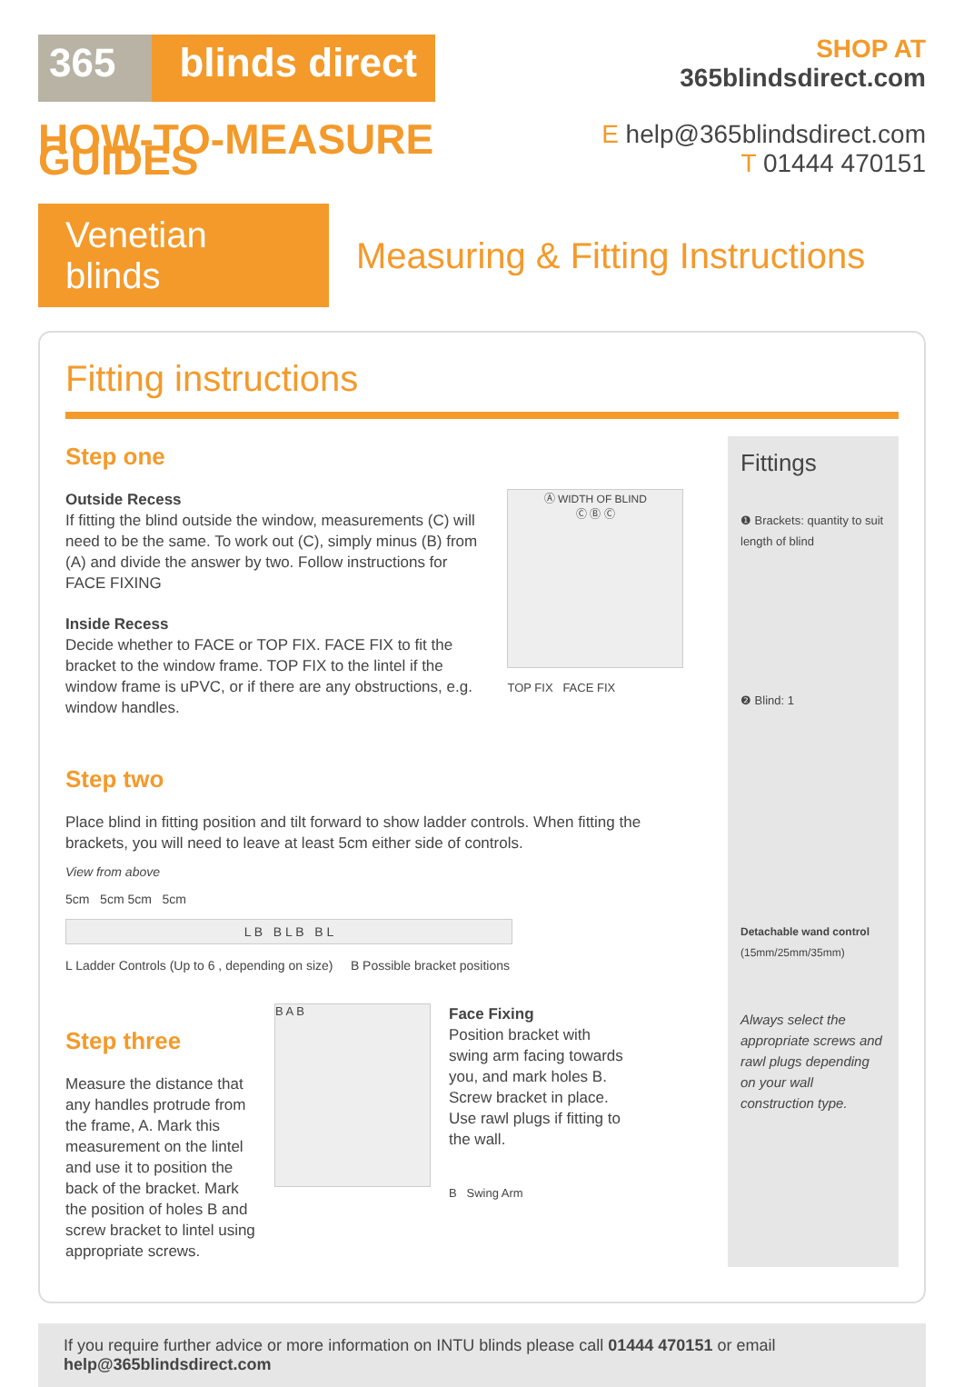365 blinds direct
HOW-TO-MEASURE GUIDES
SHOP AT 365blindsdirect.com
E help@365blindsdirect.com
T 01444 470151
Venetian blinds
Measuring & Fitting Instructions
Fitting instructions
Step one
Outside Recess
If fitting the blind outside the window, measurements (C) will need to be the same. To work out (C), simply minus (B) from (A) and divide the answer by two. Follow instructions for FACE FIXING
Inside Recess
Decide whether to FACE or TOP FIX. FACE FIX to fit the bracket to the window frame. TOP FIX to the lintel if the window frame is uPVC, or if there are any obstructions, e.g. window handles.
Ⓐ WIDTH OF BLIND
Ⓒ Ⓑ Ⓒ
TOP FIX FACE FIX
Step two
Place blind in fitting position and tilt forward to show ladder controls. When fitting the brackets, you will need to leave at least 5cm either side of controls.
View from above
5cm 5cm 5cm 5cm
L B B L B B L
L Ladder Controls (Up to 6 , depending on size) B Possible bracket positions
Step three
Measure the distance that any handles protrude from the frame, A. Mark this measurement on the lintel and use it to position the back of the bracket. Mark the position of holes B and screw bracket to lintel using appropriate screws.
B A B
Face Fixing
Position bracket with swing arm facing towards you, and mark holes B. Screw bracket in place. Use rawl plugs if fitting to the wall.
B Swing Arm
Fittings
❶ Brackets: quantity to suit length of blind
❷ Blind: 1
Detachable wand control
(15mm/25mm/35mm)
Always select the appropriate screws and rawl plugs depending on your wall construction type.
If you require further advice or more information on INTU blinds please call 01444 470151 or email help@365blindsdirect.com